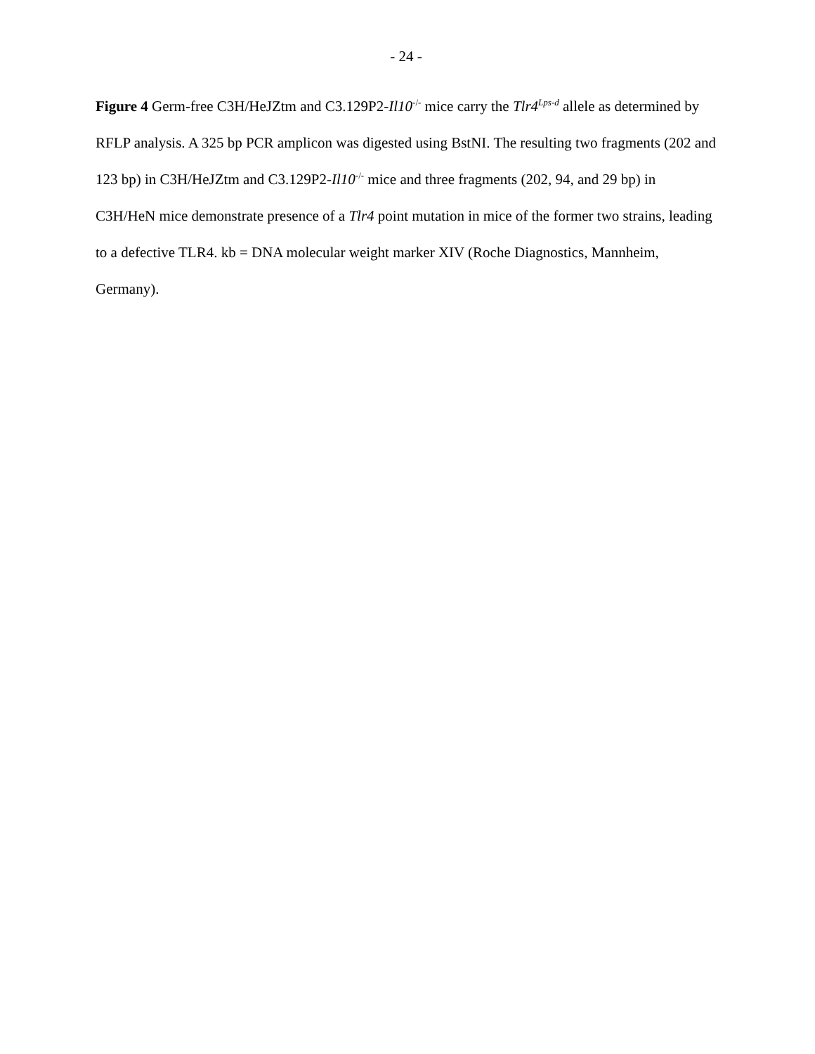- 24 -
Figure 4 Germ-free C3H/HeJZtm and C3.129P2-Il10<sup>-/-</sup> mice carry the Tlr4<sup>Lps-d</sup> allele as determined by RFLP analysis. A 325 bp PCR amplicon was digested using BstNI. The resulting two fragments (202 and 123 bp) in C3H/HeJZtm and C3.129P2-Il10<sup>-/-</sup> mice and three fragments (202, 94, and 29 bp) in C3H/HeN mice demonstrate presence of a Tlr4 point mutation in mice of the former two strains, leading to a defective TLR4. kb = DNA molecular weight marker XIV (Roche Diagnostics, Mannheim, Germany).